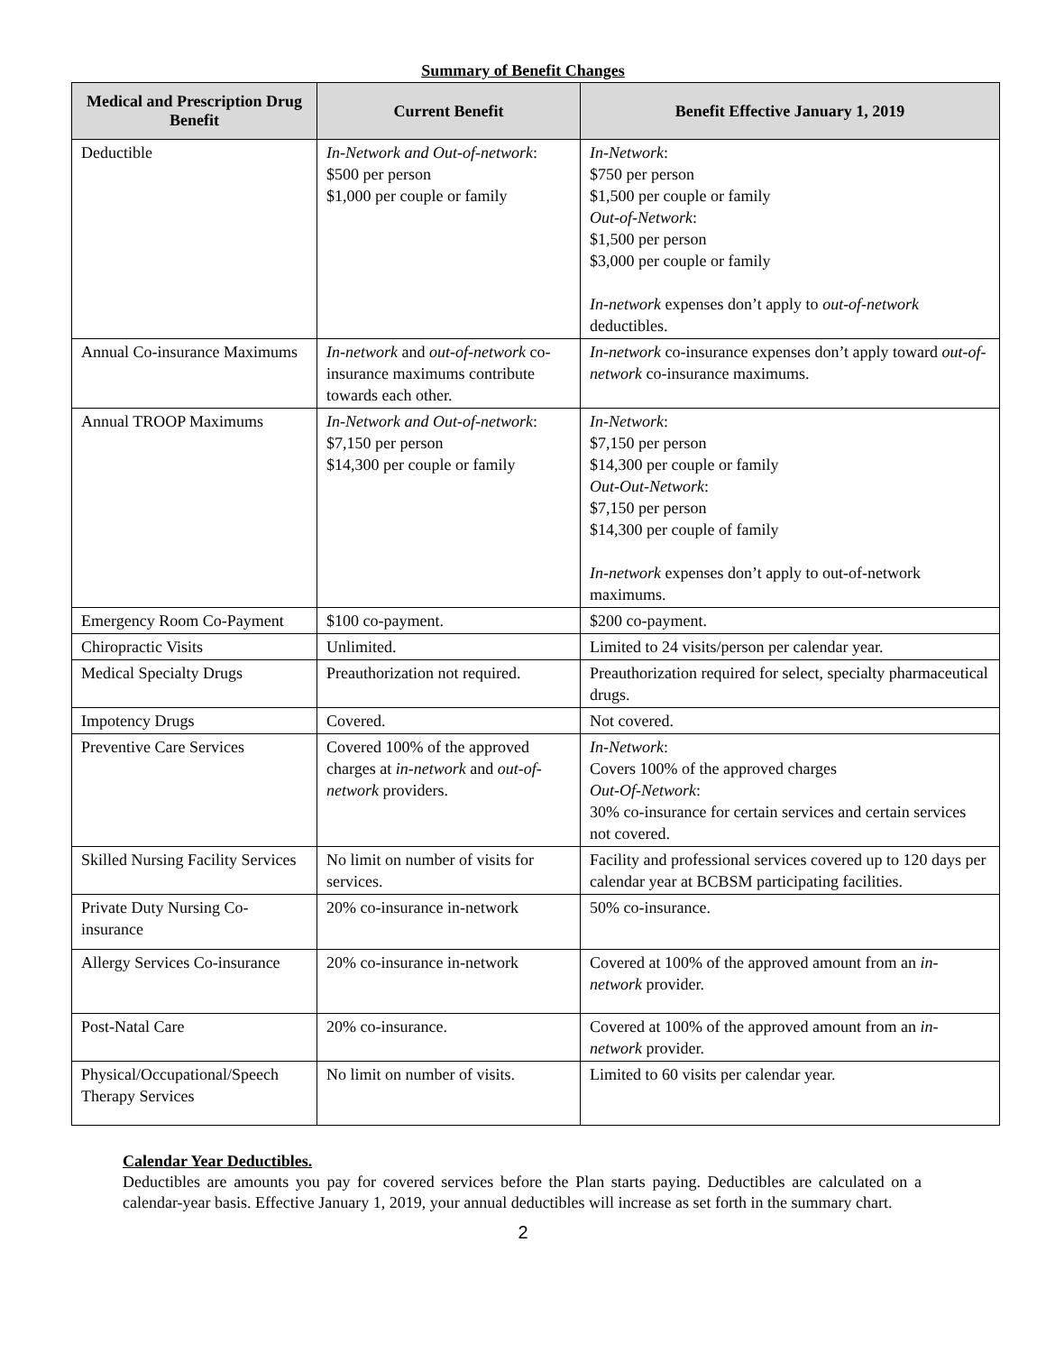Summary of Benefit Changes
| Medical and Prescription Drug Benefit | Current Benefit | Benefit Effective January 1, 2019 |
| --- | --- | --- |
| Deductible | In-Network and Out-of-network : $500 per person $1,000 per couple or family | In-Network : $750 per person $1,500 per couple or family Out-of-Network : $1,500 per person $3,000 per couple or family In-network expenses don’t apply to out-of-network deductibles. |
| Annual Co-insurance Maximums | In-network and out-of-network co-insurance maximums contribute towards each other. | In-network co-insurance expenses don’t apply toward out-of-network co-insurance maximums. |
| Annual TROOP Maximums | In-Network and Out-of-network : $7,150 per person $14,300 per couple or family | In-Network : $7,150 per person $14,300 per couple or family Out-Out-Network : $7,150 per person $14,300 per couple of family In-network expenses don’t apply to out-of-network maximums. |
| Emergency Room Co-Payment | $100 co-payment. | $200 co-payment. |
| Chiropractic Visits | Unlimited. | Limited to 24 visits/person per calendar year. |
| Medical Specialty Drugs | Preauthorization not required. | Preauthorization required for select, specialty pharmaceutical drugs. |
| Impotency Drugs | Covered. | Not covered. |
| Preventive Care Services | Covered 100% of the approved charges at in-network and out-of-network providers. | In-Network : Covers 100% of the approved charges Out-Of-Network : 30% co-insurance for certain services and certain services not covered. |
| Skilled Nursing Facility Services | No limit on number of visits for services. | Facility and professional services covered up to 120 days per calendar year at BCBSM participating facilities. |
| Private Duty Nursing Co-insurance | 20% co-insurance in-network | 50% co-insurance. |
| Allergy Services Co-insurance | 20% co-insurance in-network | Covered at 100% of the approved amount from an in-network provider. |
| Post-Natal Care | 20% co-insurance. | Covered at 100% of the approved amount from an in-network provider. |
| Physical/Occupational/Speech Therapy Services | No limit on number of visits. | Limited to 60 visits per calendar year. |
Calendar Year Deductibles.
Deductibles are amounts you pay for covered services before the Plan starts paying. Deductibles are calculated on a calendar-year basis. Effective January 1, 2019, your annual deductibles will increase as set forth in the summary chart.
2